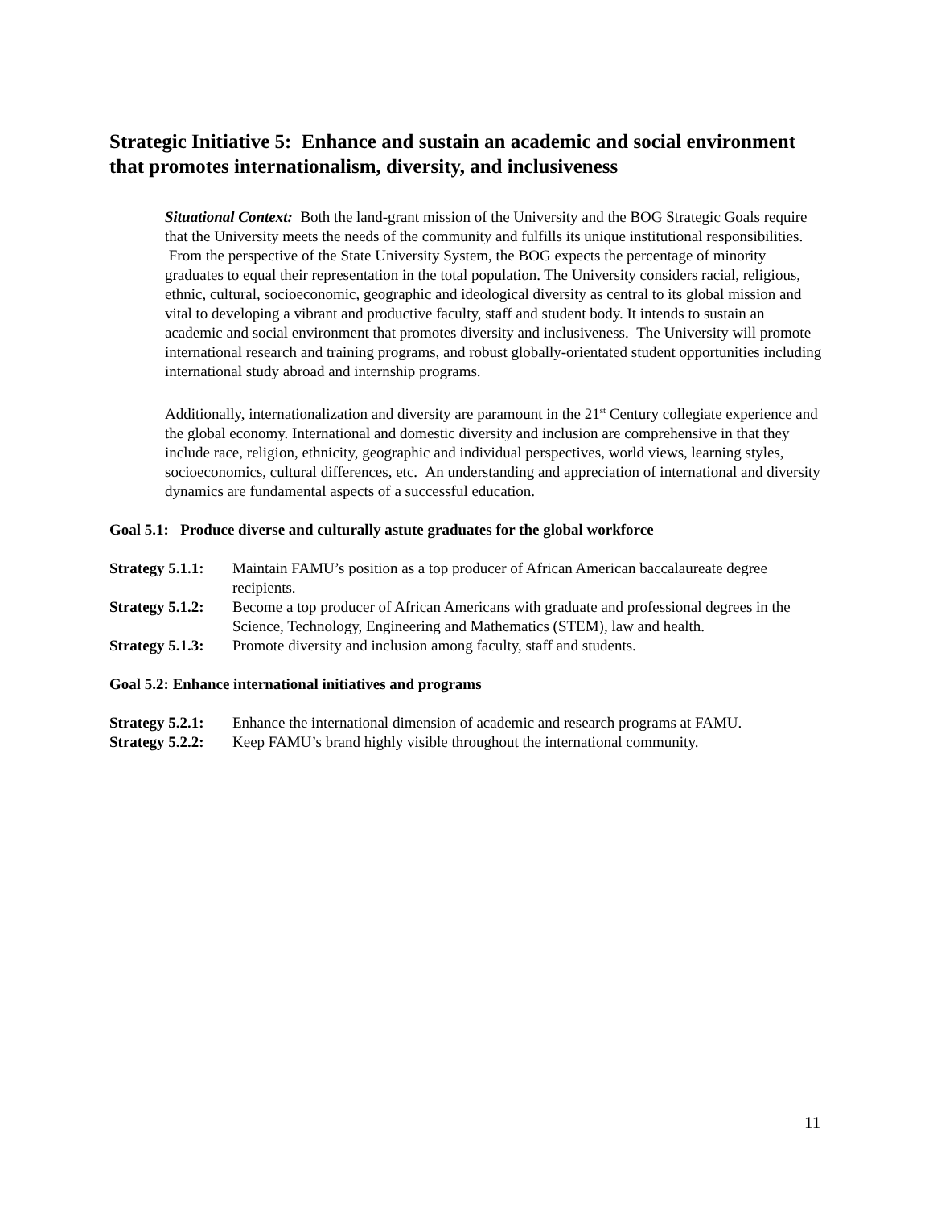Strategic Initiative 5: Enhance and sustain an academic and social environment that promotes internationalism, diversity, and inclusiveness
Situational Context: Both the land-grant mission of the University and the BOG Strategic Goals require that the University meets the needs of the community and fulfills its unique institutional responsibilities. From the perspective of the State University System, the BOG expects the percentage of minority graduates to equal their representation in the total population. The University considers racial, religious, ethnic, cultural, socioeconomic, geographic and ideological diversity as central to its global mission and vital to developing a vibrant and productive faculty, staff and student body. It intends to sustain an academic and social environment that promotes diversity and inclusiveness. The University will promote international research and training programs, and robust globally-orientated student opportunities including international study abroad and internship programs.
Additionally, internationalization and diversity are paramount in the 21<sup>st</sup> Century collegiate experience and the global economy. International and domestic diversity and inclusion are comprehensive in that they include race, religion, ethnicity, geographic and individual perspectives, world views, learning styles, socioeconomics, cultural differences, etc. An understanding and appreciation of international and diversity dynamics are fundamental aspects of a successful education.
Goal 5.1: Produce diverse and culturally astute graduates for the global workforce
| Strategy 5.1.1: | Maintain FAMU’s position as a top producer of African American baccalaureate degree recipients. |
| Strategy 5.1.2: | Become a top producer of African Americans with graduate and professional degrees in the Science, Technology, Engineering and Mathematics (STEM), law and health. |
| Strategy 5.1.3: | Promote diversity and inclusion among faculty, staff and students. |
Goal 5.2: Enhance international initiatives and programs
| Strategy 5.2.1: | Enhance the international dimension of academic and research programs at FAMU. |
| Strategy 5.2.2: | Keep FAMU’s brand highly visible throughout the international community. |
11